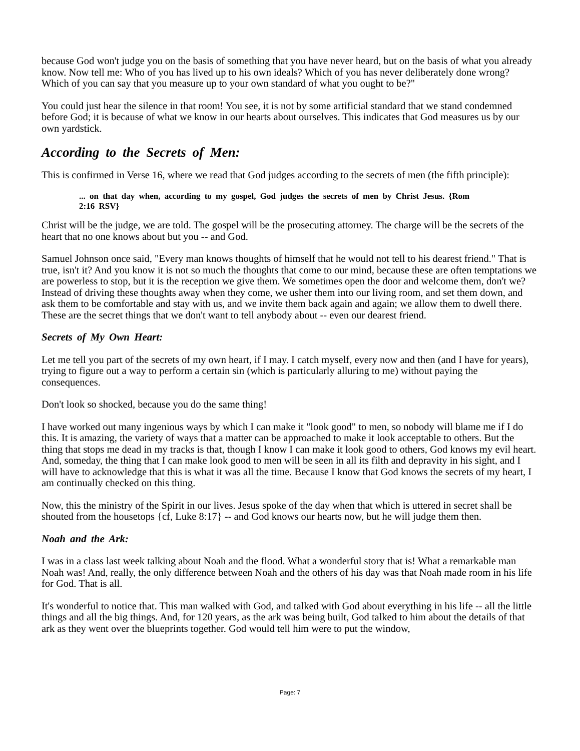because God won't judge you on the basis of something that you have never heard, but on the basis of what you already know. Now tell me: Who of you has lived up to his own ideals? Which of you has never deliberately done wrong? Which of you can say that you measure up to your own standard of what you ought to be?"
You could just hear the silence in that room! You see, it is not by some artificial standard that we stand condemned before God; it is because of what we know in our hearts about ourselves. This indicates that God measures us by our own yardstick.
According to the Secrets of Men:
This is confirmed in Verse 16, where we read that God judges according to the secrets of men (the fifth principle):
... on that day when, according to my gospel, God judges the secrets of men by Christ Jesus. {Rom 2:16 RSV}
Christ will be the judge, we are told. The gospel will be the prosecuting attorney. The charge will be the secrets of the heart that no one knows about but you -- and God.
Samuel Johnson once said, "Every man knows thoughts of himself that he would not tell to his dearest friend." That is true, isn't it? And you know it is not so much the thoughts that come to our mind, because these are often temptations we are powerless to stop, but it is the reception we give them. We sometimes open the door and welcome them, don't we? Instead of driving these thoughts away when they come, we usher them into our living room, and set them down, and ask them to be comfortable and stay with us, and we invite them back again and again; we allow them to dwell there. These are the secret things that we don't want to tell anybody about -- even our dearest friend.
Secrets of My Own Heart:
Let me tell you part of the secrets of my own heart, if I may. I catch myself, every now and then (and I have for years), trying to figure out a way to perform a certain sin (which is particularly alluring to me) without paying the consequences.
Don't look so shocked, because you do the same thing!
I have worked out many ingenious ways by which I can make it "look good" to men, so nobody will blame me if I do this. It is amazing, the variety of ways that a matter can be approached to make it look acceptable to others. But the thing that stops me dead in my tracks is that, though I know I can make it look good to others, God knows my evil heart. And, someday, the thing that I can make look good to men will be seen in all its filth and depravity in his sight, and I will have to acknowledge that this is what it was all the time. Because I know that God knows the secrets of my heart, I am continually checked on this thing.
Now, this the ministry of the Spirit in our lives. Jesus spoke of the day when that which is uttered in secret shall be shouted from the housetops {cf, Luke 8:17} -- and God knows our hearts now, but he will judge them then.
Noah and the Ark:
I was in a class last week talking about Noah and the flood. What a wonderful story that is! What a remarkable man Noah was! And, really, the only difference between Noah and the others of his day was that Noah made room in his life for God. That is all.
It's wonderful to notice that. This man walked with God, and talked with God about everything in his life -- all the little things and all the big things. And, for 120 years, as the ark was being built, God talked to him about the details of that ark as they went over the blueprints together. God would tell him were to put the window,
Page: 7